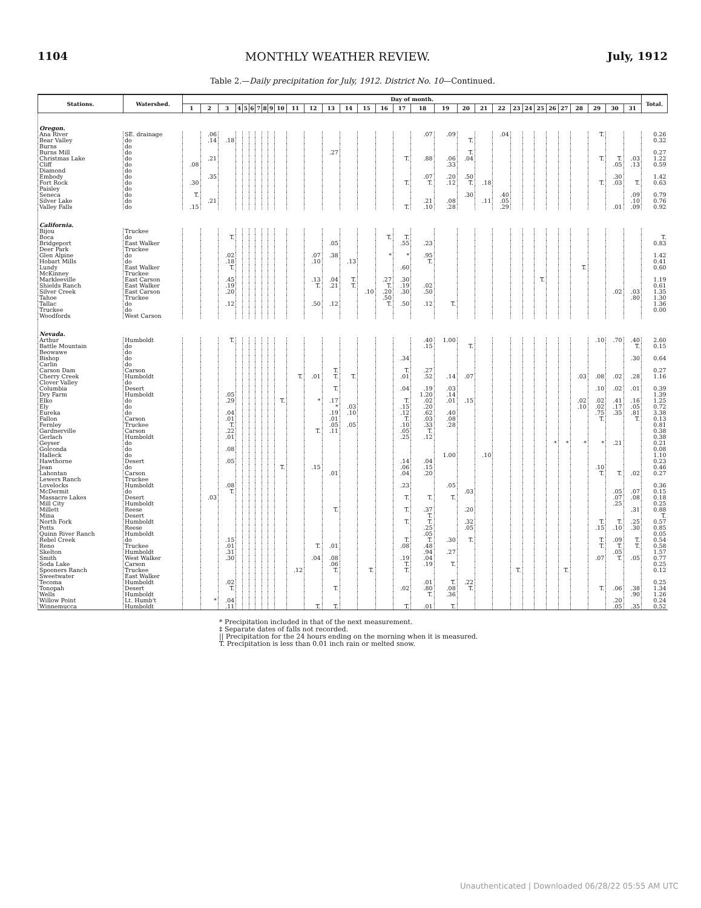1104 MONTHLY WEATHER REVIEW. July, 1912
Table 2.—Daily precipitation for July, 1912. District No. 10—Continued.
| Stations. | Watershed. | Day of month. | | | | | | | | | | | | | | | | | | | | | | | | | | | | | | | Total. |
| --- | --- | --- | --- | --- | --- | --- | --- | --- | --- | --- | --- | --- | --- | --- | --- | --- | --- | --- | --- | --- | --- | --- | --- | --- | --- | --- | --- | --- | --- | --- | --- | --- | --- |
| | | 1 | 2 | 3 | 4 | 5 | 6 | 7 | 8 | 9 | 10 | 11 | 12 | 13 | 14 | 15 | 16 | 17 | 18 | 19 | 20 | 21 | 22 | 23 | 24 | 25 | 26 | 27 | 28 | 29 | 30 | 31 | |
| Oregon. | | | | | | | | | | | | | | | | | | | | | | | | | | | | | | | | | |
| Ana River | SE. drainage | | .06 | | | | | | | | | | | | | | | | .07 | .09 | | | .04 | | | | | | | T. | | | 0.26 |
| Bear Valley | do | | .14 | .18 | | | | | | | | | | | | | | | | | T. | | | | | | | | | | | | 0.32 |
| Burns | do | | | | | | | | | | | | | | | | | | | | | | | | | | | | | | | | |
| Burns Mill | do | | | | | | | | | | | | | .27 | | | | | | | T. | | | | | | | | | | | | 0.27 |
| Christmas Lake | do | | .21 | | | | | | | | | | | | | | | T. | .88 | .06 | .04 | | | | | | | | | T. | T. | .03 | 1.22 |
| Cliff | do | .08 | | | | | | | | | | | | | | | | | | .33 | | | | | | | | | | | .05 | .13 | 0.59 |
| Diamond | do | | | | | | | | | | | | | | | | | | | | | | | | | | | | | | | | |
| Embody | do | | .35 | | | | | | | | | | | | | | | | .07 | .20 | .50 | | | | | | | | | | .30 | | 1.42 |
| Fort Rock | do | .30 | | | | | | | | | | | | | | | | T. | T. | .12 | T. | .18 | | | | | | | | T. | .03 | T. | 0.63 |
| Paisley | do | | | | | | | | | | | | | | | | | | | | | | | | | | | | | | | | |
| Seneca | do | T. | | | | | | | | | | | | | | | | | | | .30 | | .40 | | | | | | | | | .09 | 0.79 |
| Silver Lake | do | | .21 | | | | | | | | | | | | | | | | .21 | .08 | | .11 | .05 | | | | | | | | | .10 | 0.76 |
| Valley Falls | do | .15 | | | | | | | | | | | | | | | | T. | .10 | .28 | | | .29 | | | | | | | | .01 | .09 | 0.92 |
| California. | | | | | | | | | | | | | | | | | | | | | | | | | | | | | | | | | |
| Bijou | Truckee | | | | | | | | | | | | | | | | | | | | | | | | | | | | | | | | |
| Boca | do | | | T. | | | | | | | | | | | | | T. | T. | | | | | | | | | | | | | | | T. |
| Bridgeport | East Walker | | | | | | | | | | | | | .05 | | | | .55 | .23 | | | | | | | | | | | | | | 0.83 |
| Deer Park | Truckee | | | | | | | | | | | | | | | | | | | | | | | | | | | | | | | | |
| Glen Alpine | do | | | .02 | | | | | | | | | .07 | .38 | | | * | * | .95 | | | | | | | | | | | | | | 1.42 |
| Hobart Mills | do | | | .18 | | | | | | | | | .10 | | .13 | | | | T. | | | | | | | | | | | | | | 0.41 |
| Lundy | East Walker | | | T. | | | | | | | | | | | | | | .60 | | | | | | | | | | | T. | | | | 0.60 |
| McKinney | Truckee | | | | | | | | | | | | | | | | | | | | | | | | | | | | | | | | |
| Markleeville | East Carson | | | .45 | | | | | | | | | .13 | .04 | T. | | .27 | .30 | | | | | | | | T. | | | | | | | 1.19 |
| Shields Ranch | East Walker | | | .19 | | | | | | | | | T. | .21 | T. | | T. | .19 | .02 | | | | | | | | | | | | | | 0.61 |
| Silver Creek | East Carson | | | .20 | | | | | | | | | | | | .10 | .20 | .30 | .50 | | | | | | | | | | | | .02 | .03 | 1.35 |
| Tahoe | Truckee | | | | | | | | | | | | | | | | .50 | | | | | | | | | | | | | | | .80 | 1.30 |
| Tallac | do | | | .12 | | | | | | | | | .50 | .12 | | | T. | .50 | .12 | T. | | | | | | | | | | | | | 1.36 |
| Truckee | do | | | | | | | | | | | | | | | | | | | | | | | | | | | | | | | | 0.00 |
| Woodfords | West Carson | | | | | | | | | | | | | | | | | | | | | | | | | | | | | | | | |
| Nevada. | | | | | | | | | | | | | | | | | | | | | | | | | | | | | | | | | |
| Arthur | Humboldt | | | T. | | | | | | | | | | | | | | | .40 | 1.00 | | | | | | | | | | .10 | .70 | .40 | 2.60 |
| Battle Mountain | do | | | | | | | | | | | | | | | | | | .15 | | T. | | | | | | | | | | | T. | 0.15 |
| Beowawe | do | | | | | | | | | | | | | | | | | | | | | | | | | | | | | | | | |
| Bishop | do | | | | | | | | | | | | | | | | | .34 | | | | | | | | | | | | | | .30 | 0.64 |
| Carlin | do | | | | | | | | | | | | | | | | | | | | | | | | | | | | | | | | |
| Carson Dam | Carson | | | | | | | | | | | | | T. | | | | T. | .27 | | | | | | | | | | | | | | 0.27 |
| Cherry Creek | Humboldt | | | | | | | | | | | T. | .01 | T. | T. | | | .01 | .52 | .14 | .07 | | | | | | | | .03 | .08 | .02 | .28 | 1.16 |
| Clover Valley | do | | | | | | | | | | | | | | | | | | | | | | | | | | | | | | | | |
| Columbia | Desert | | | | | | | | | | | | | T. | | | | .04 | .19 | .03 | | | | | | | | | | .10 | .02 | .01 | 0.39 |
| Dry Farm | Humboldt | | | .05 | | | | | | | | | | | | | | | 1.20 | .14 | | | | | | | | | | | | | 1.39 |
| Elko | do | | | .29 | | | | | | | T. | | * | .17 | | | | T. | .02 | .01 | .15 | | | | | | | | .02 | .02 | .41 | .16 | 1.25 |
| Ely | do | | | | | | | | | | | | | * | .03 | | | .15 | .20 | | | | | | | | | | .10 | .02 | .17 | .05 | 0.72 |
| Eureka | do | | | .04 | | | | | | | | | | .19 | .10 | | | .12 | .62 | .40 | | | | | | | | | | .75 | .35 | .81 | 3.38 |
| Fallon | Carson | | | .01 | | | | | | | | | | .01 | | | | T. | .03 | .08 | | | | | | | | | | T. | | T. | 0.13 |
| Fernley | Truckee | | | T. | | | | | | | | | | .05 | .05 | | | .10 | .33 | .28 | | | | | | | | | | | | | 0.81 |
| Gardnerville | Carson | | | .22 | | | | | | | | | T. | .11 | | | | .05 | T. | | | | | | | | | | | | | | 0.38 |
| Gerlach | Humboldt | | | .01 | | | | | | | | | | | | | | .25 | .12 | | | | | | | | | | | | | | 0.38 |
| Geyser | do | | | | | | | | | | | | | | | | | | | | | | | | | | * | * | * | * | .21 | | 0.21 |
| Golconda | do | | | .08 | | | | | | | | | | | | | | | | | | | | | | | | | | | | | 0.08 |
| Halleck | do | | | | | | | | | | | | | | | | | | | 1.00 | | .10 | | | | | | | | | | | 1.10 |
| Hawthorne | Desert | | | .05 | | | | | | | | | | | | | | .14 | .04 | | | | | | | | | | | | | | 0.23 |
| Jean | do | | | | | | | | | | T. | | .15 | | | | | .06 | .15 | | | | | | | | | | | .10 | | | 0.46 |
| Lahontan | Carson | | | | | | | | | | | | | .01 | | | | .04 | .20 | | | | | | | | | | | T. | T. | .02 | 0.27 |
| Lewers Ranch | Truckee | | | | | | | | | | | | | | | | | | | | | | | | | | | | | | | | |
| Lovelocks | Humboldt | | | .08 | | | | | | | | | | | | | | .23 | | .05 | | | | | | | | | | | | | 0.36 |
| McDermit | do | | | T. | | | | | | | | | | | | | | | | | .03 | | | | | | | | | | .05 | .07 | 0.15 |
| Massacre Lakes | Desert | | .03 | | | | | | | | | | | | | | | T. | T. | T. | | | | | | | | | | | .07 | .08 | 0.18 |
| Mill City | Humboldt | | | | | | | | | | | | | | | | | | | | | | | | | | | | | | .25 | | 0.25 |
| Millett | Reese | | | | | | | | | | | | | T. | | | | T. | .37 | | .20 | | | | | | | | | | | .31 | 0.88 |
| Mina | Desert | | | | | | | | | | | | | | | | | | T. | | | | | | | | | | | | | | T. |
| North Fork | Humboldt | | | | | | | | | | | | | | | | | T. | T. | | .32 | | | | | | | | | T. | T. | .25 | 0.57 |
| Potts | Reese | | | | | | | | | | | | | | | | | | .25 | | .05 | | | | | | | | | .15 | .10 | .30 | 0.85 |
| Quinn River Ranch | Humboldt | | | | | | | | | | | | | | | | | | .05 | | | | | | | | | | | | | | 0.05 |
| Rebel Creek | do | | | .15 | | | | | | | | | | | | | | T. | T. | .30 | T. | | | | | | | | | T. | .09 | T. | 0.54 |
| Reno | Truckee | | | .01 | | | | | | | | | T. | .01 | | | | .08 | .48 | | | | | | | | | | | T. | T. | T. | 0.58 |
| Skelton | Humboldt | | | .31 | | | | | | | | | | | | | | | .94 | .27 | | | | | | | | | | | .05 | | 1.57 |
| Smith | West Walker | | | .30 | | | | | | | | | .04 | .08 | | | | .19 | .04 | | | | | | | | | | | .07 | T. | .05 | 0.77 |
| Soda Lake | Carson | | | | | | | | | | | | | .06 | | | | T. | .19 | T. | | | | | | | | | | | | | 0.25 |
| Spooners Ranch | Truckee | | | | | | | | | | | .12 | | T. | | T. | | T. | | | | | | T. | | | | T. | | | | | 0.12 |
| Sweetwater | East Walker | | | | | | | | | | | | | | | | | | | | | | | | | | | | | | | | |
| Tecoma | Humboldt | | | .02 | | | | | | | | | | | | | | | .01 | T. | .22 | | | | | | | | | | | | 0.25 |
| Tonopah | Desert | | | T. | | | | | | | | | | T. | | | | .02 | .80 | .08 | T. | | | | | | | | | T. | .06 | .38 | 1.34 |
| Wells | Humboldt | | | | | | | | | | | | | | | | | | T. | .36 | | | | | | | | | | | | .90 | 1.26 |
| Willow Point | Lt. Humb't | | * | .04 | | | | | | | | | | | | | | | | | | | | | | | | | | | .20 | | 0.24 |
| Winnemucca | Humboldt | | | .11 | | | | | | | | | T. | T. | | | | T. | .01 | T. | | | | | | | | | | | .05 | .35 | 0.52 |
* Precipitation included in that of the next measurement.
‡ Separate dates of falls not recorded.
|| Precipitation for the 24 hours ending on the morning when it is measured.
T. Precipitation is less than 0.01 inch rain or melted snow.
Unauthenticated | Downloaded 06/28/22 05:55 AM UTC